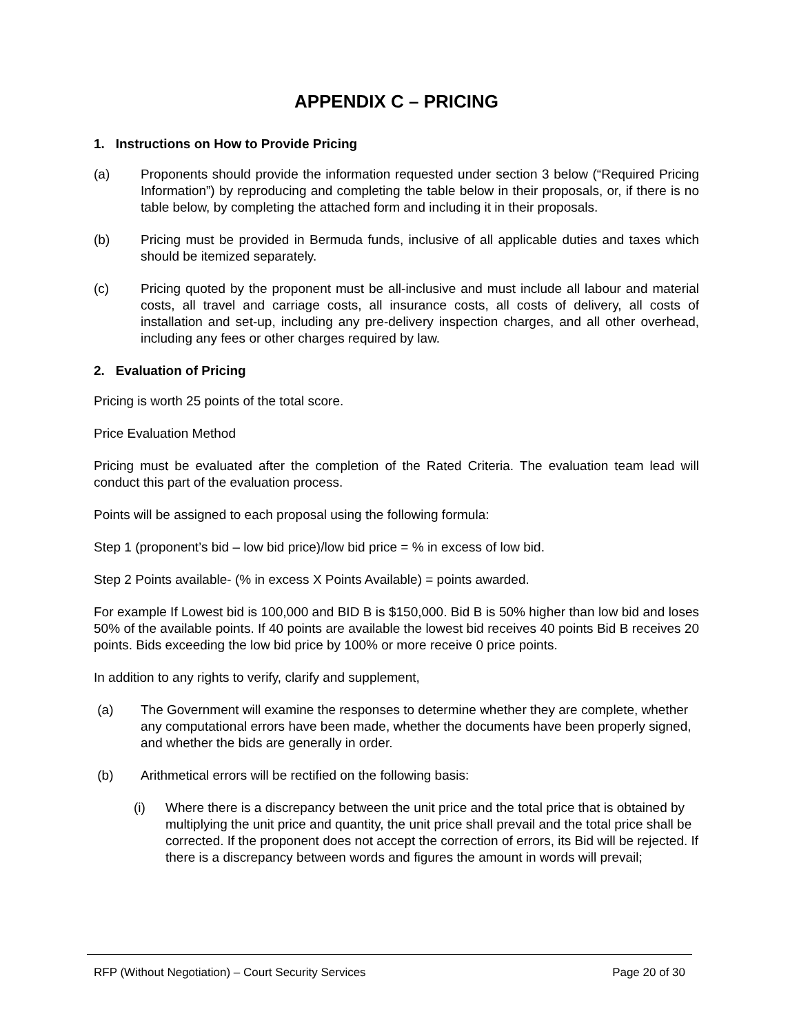APPENDIX C – PRICING
1. Instructions on How to Provide Pricing
(a) Proponents should provide the information requested under section 3 below (“Required Pricing Information”) by reproducing and completing the table below in their proposals, or, if there is no table below, by completing the attached form and including it in their proposals.
(b) Pricing must be provided in Bermuda funds, inclusive of all applicable duties and taxes which should be itemized separately.
(c) Pricing quoted by the proponent must be all-inclusive and must include all labour and material costs, all travel and carriage costs, all insurance costs, all costs of delivery, all costs of installation and set-up, including any pre-delivery inspection charges, and all other overhead, including any fees or other charges required by law.
2. Evaluation of Pricing
Pricing is worth 25 points of the total score.
Price Evaluation Method
Pricing must be evaluated after the completion of the Rated Criteria. The evaluation team lead will conduct this part of the evaluation process.
Points will be assigned to each proposal using the following formula:
Step 1 (proponent’s bid – low bid price)/low bid price = % in excess of low bid.
Step 2 Points available- (% in excess X Points Available) = points awarded.
For example If Lowest bid is 100,000 and BID B is $150,000. Bid B is 50% higher than low bid and loses 50% of the available points. If 40 points are available the lowest bid receives 40 points Bid B receives 20 points. Bids exceeding the low bid price by 100% or more receive 0 price points.
In addition to any rights to verify, clarify and supplement,
(a) The Government will examine the responses to determine whether they are complete, whether any computational errors have been made, whether the documents have been properly signed, and whether the bids are generally in order.
(b) Arithmetical errors will be rectified on the following basis:
(i) Where there is a discrepancy between the unit price and the total price that is obtained by multiplying the unit price and quantity, the unit price shall prevail and the total price shall be corrected. If the proponent does not accept the correction of errors, its Bid will be rejected. If there is a discrepancy between words and figures the amount in words will prevail;
RFP (Without Negotiation) – Court Security Services Page 20 of 30